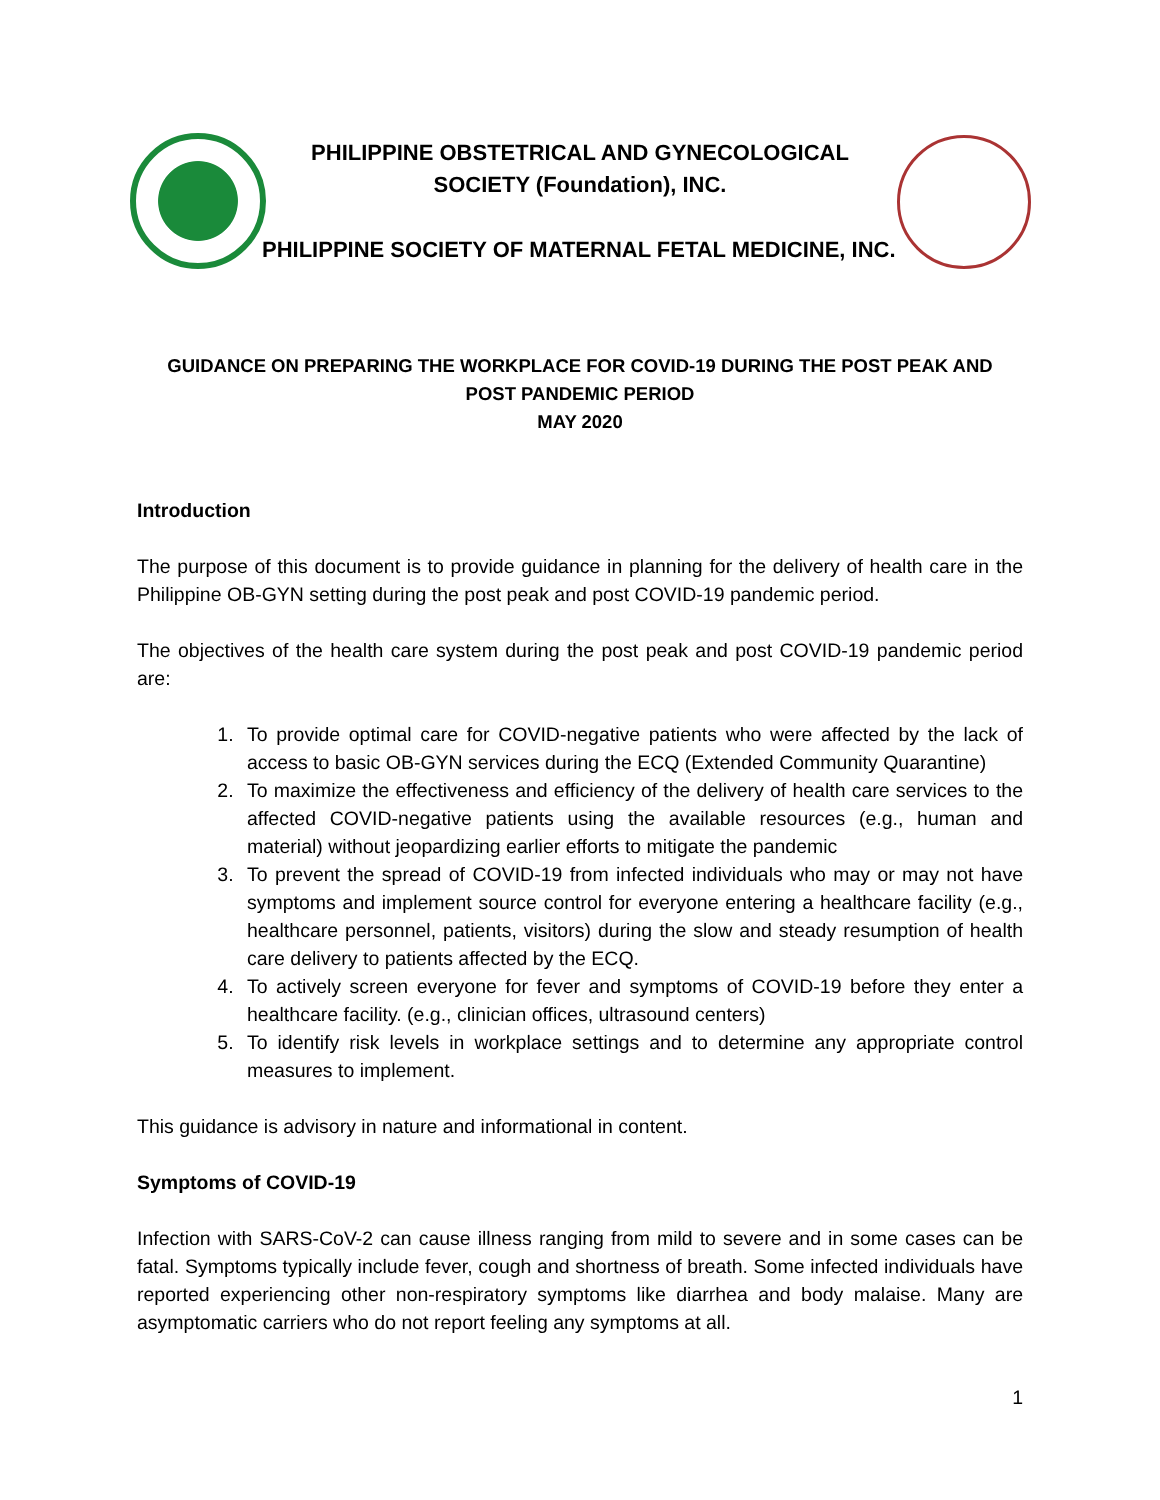PHILIPPINE OBSTETRICAL AND GYNECOLOGICAL
SOCIETY (Foundation), INC.
PHILIPPINE SOCIETY OF MATERNAL FETAL MEDICINE, INC.
GUIDANCE ON PREPARING THE WORKPLACE FOR COVID-19 DURING THE POST PEAK AND
POST PANDEMIC PERIOD
MAY 2020
Introduction
The purpose of this document is to provide guidance in planning for the delivery of health care in the Philippine OB-GYN setting during the post peak and post COVID-19 pandemic period.
The objectives of the health care system during the post peak and post COVID-19 pandemic period are:
1. To provide optimal care for COVID-negative patients who were affected by the lack of access to basic OB-GYN services during the ECQ (Extended Community Quarantine)
2. To maximize the effectiveness and efficiency of the delivery of health care services to the affected COVID-negative patients using the available resources (e.g., human and material) without jeopardizing earlier efforts to mitigate the pandemic
3. To prevent the spread of COVID-19 from infected individuals who may or may not have symptoms and implement source control for everyone entering a healthcare facility (e.g., healthcare personnel, patients, visitors) during the slow and steady resumption of health care delivery to patients affected by the ECQ.
4. To actively screen everyone for fever and symptoms of COVID-19 before they enter a healthcare facility. (e.g., clinician offices, ultrasound centers)
5. To identify risk levels in workplace settings and to determine any appropriate control measures to implement.
This guidance is advisory in nature and informational in content.
Symptoms of COVID-19
Infection with SARS-CoV-2 can cause illness ranging from mild to severe and in some cases can be fatal. Symptoms typically include fever, cough and shortness of breath. Some infected individuals have reported experiencing other non-respiratory symptoms like diarrhea and body malaise. Many are asymptomatic carriers who do not report feeling any symptoms at all.
1